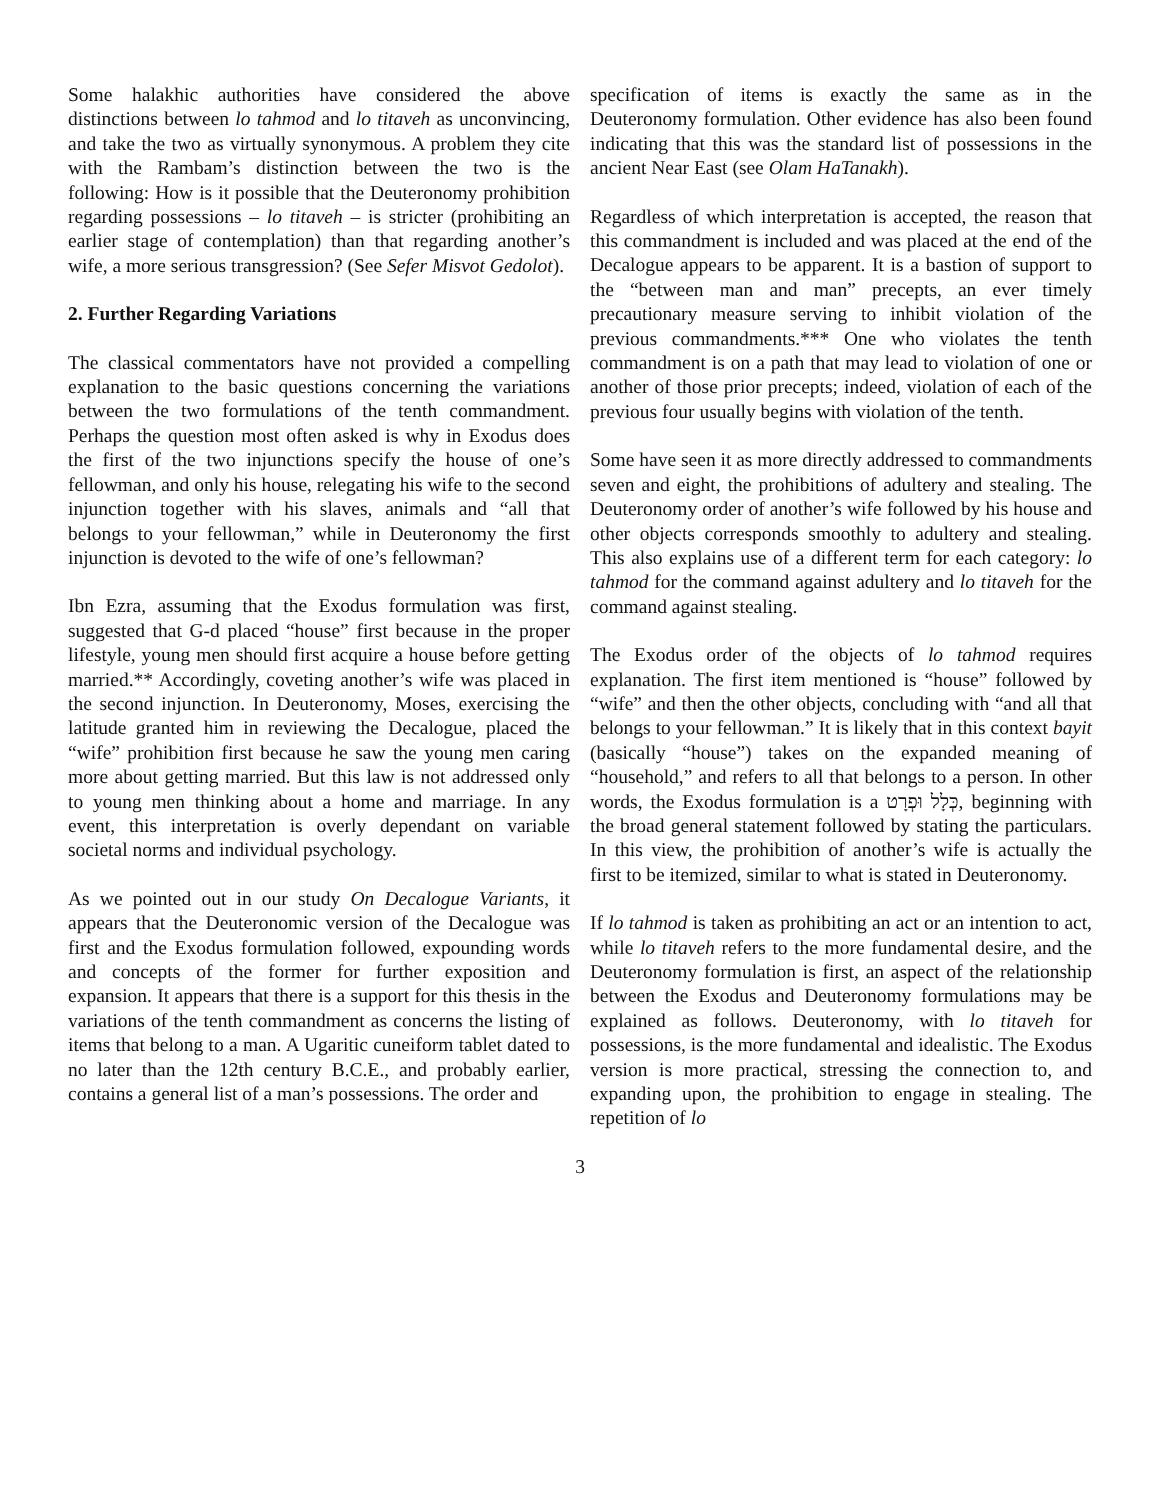Some halakhic authorities have considered the above distinctions between lo tahmod and lo titaveh as unconvincing, and take the two as virtually synonymous. A problem they cite with the Rambam’s distinction between the two is the following: How is it possible that the Deuteronomy prohibition regarding possessions – lo titaveh – is stricter (prohibiting an earlier stage of contemplation) than that regarding another’s wife, a more serious transgression? (See Sefer Misvot Gedolot).
2. Further Regarding Variations
The classical commentators have not provided a compelling explanation to the basic questions concerning the variations between the two formulations of the tenth commandment. Perhaps the question most often asked is why in Exodus does the first of the two injunctions specify the house of one’s fellowman, and only his house, relegating his wife to the second injunction together with his slaves, animals and “all that belongs to your fellowman,” while in Deuteronomy the first injunction is devoted to the wife of one’s fellowman?
Ibn Ezra, assuming that the Exodus formulation was first, suggested that G-d placed “house” first because in the proper lifestyle, young men should first acquire a house before getting married.** Accordingly, coveting another’s wife was placed in the second injunction. In Deuteronomy, Moses, exercising the latitude granted him in reviewing the Decalogue, placed the “wife” prohibition first because he saw the young men caring more about getting married. But this law is not addressed only to young men thinking about a home and marriage. In any event, this interpretation is overly dependant on variable societal norms and individual psychology.
As we pointed out in our study On Decalogue Variants, it appears that the Deuteronomic version of the Decalogue was first and the Exodus formulation followed, expounding words and concepts of the former for further exposition and expansion. It appears that there is a support for this thesis in the variations of the tenth commandment as concerns the listing of items that belong to a man. A Ugaritic cuneiform tablet dated to no later than the 12th century B.C.E., and probably earlier, contains a general list of a man’s possessions. The order and
specification of items is exactly the same as in the Deuteronomy formulation. Other evidence has also been found indicating that this was the standard list of possessions in the ancient Near East (see Olam HaTanakh).
Regardless of which interpretation is accepted, the reason that this commandment is included and was placed at the end of the Decalogue appears to be apparent. It is a bastion of support to the “between man and man” precepts, an ever timely precautionary measure serving to inhibit violation of the previous commandments.*** One who violates the tenth commandment is on a path that may lead to violation of one or another of those prior precepts; indeed, violation of each of the previous four usually begins with violation of the tenth.
Some have seen it as more directly addressed to commandments seven and eight, the prohibitions of adultery and stealing. The Deuteronomy order of another’s wife followed by his house and other objects corresponds smoothly to adultery and stealing. This also explains use of a different term for each category: lo tahmod for the command against adultery and lo titaveh for the command against stealing.
The Exodus order of the objects of lo tahmod requires explanation. The first item mentioned is “house” followed by “wife” and then the other objects, concluding with “and all that belongs to your fellowman.” It is likely that in this context bayit (basically “house”) takes on the expanded meaning of “household,” and refers to all that belongs to a person. In other words, the Exodus formulation is a כְּלָל וּפְרָט, beginning with the broad general statement followed by stating the particulars. In this view, the prohibition of another’s wife is actually the first to be itemized, similar to what is stated in Deuteronomy.
If lo tahmod is taken as prohibiting an act or an intention to act, while lo titaveh refers to the more fundamental desire, and the Deuteronomy formulation is first, an aspect of the relationship between the Exodus and Deuteronomy formulations may be explained as follows. Deuteronomy, with lo titaveh for possessions, is the more fundamental and idealistic. The Exodus version is more practical, stressing the connection to, and expanding upon, the prohibition to engage in stealing. The repetition of lo
3